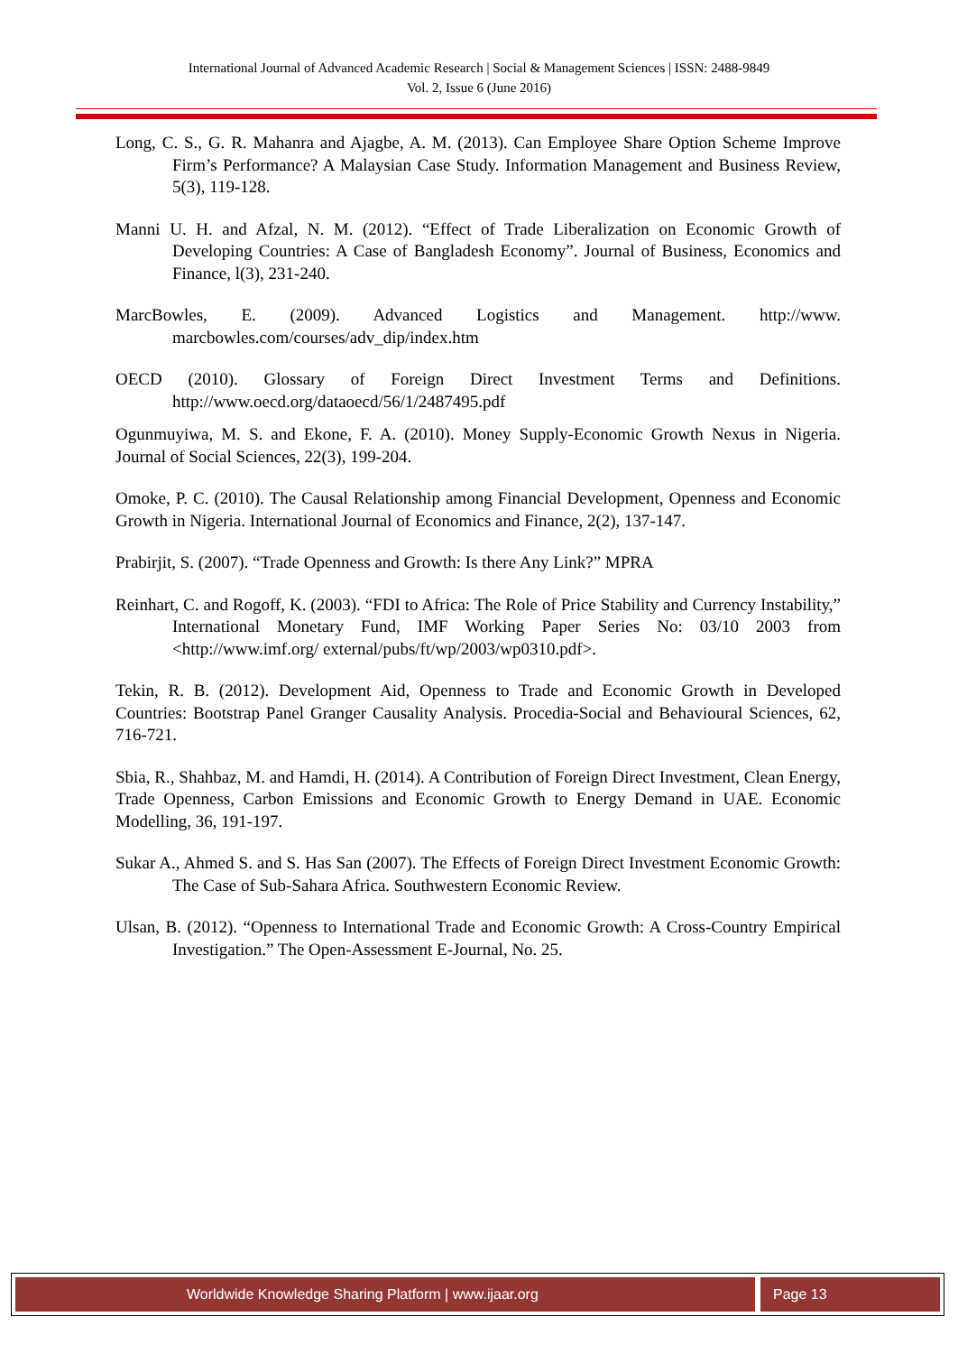International Journal of Advanced Academic Research | Social & Management Sciences | ISSN: 2488-9849
Vol. 2, Issue 6 (June 2016)
Long, C. S., G. R. Mahanra and Ajagbe, A. M. (2013). Can Employee Share Option Scheme Improve Firm’s Performance? A Malaysian Case Study. Information Management and Business Review, 5(3), 119-128.
Manni U. H. and Afzal, N. M. (2012). “Effect of Trade Liberalization on Economic Growth of Developing Countries: A Case of Bangladesh Economy”. Journal of Business, Economics and Finance, l(3), 231-240.
MarcBowles, E. (2009). Advanced Logistics and Management. http://www. marcbowles.com/courses/adv_dip/index.htm
OECD (2010). Glossary of Foreign Direct Investment Terms and Definitions. http://www.oecd.org/dataoecd/56/1/2487495.pdf
Ogunmuyiwa, M. S. and Ekone, F. A. (2010). Money Supply-Economic Growth Nexus in Nigeria. Journal of Social Sciences, 22(3), 199-204.
Omoke, P. C. (2010). The Causal Relationship among Financial Development, Openness and Economic Growth in Nigeria. International Journal of Economics and Finance, 2(2), 137-147.
Prabirjit, S. (2007). “Trade Openness and Growth: Is there Any Link?” MPRA
Reinhart, C. and Rogoff, K. (2003). “FDI to Africa: The Role of Price Stability and Currency Instability,” International Monetary Fund, IMF Working Paper Series No: 03/10 2003 from <http://www.imf.org/ external/pubs/ft/wp/2003/wp0310.pdf>.
Tekin, R. B. (2012). Development Aid, Openness to Trade and Economic Growth in Developed Countries: Bootstrap Panel Granger Causality Analysis. Procedia-Social and Behavioural Sciences, 62, 716-721.
Sbia, R., Shahbaz, M. and Hamdi, H. (2014). A Contribution of Foreign Direct Investment, Clean Energy, Trade Openness, Carbon Emissions and Economic Growth to Energy Demand in UAE. Economic Modelling, 36, 191-197.
Sukar A., Ahmed S. and S. Has San (2007). The Effects of Foreign Direct Investment Economic Growth: The Case of Sub-Sahara Africa. Southwestern Economic Review.
Ulsan, B. (2012). “Openness to International Trade and Economic Growth: A Cross-Country Empirical Investigation.” The Open-Assessment E-Journal, No. 25.
Worldwide Knowledge Sharing Platform | www.ijaar.org
Page 13